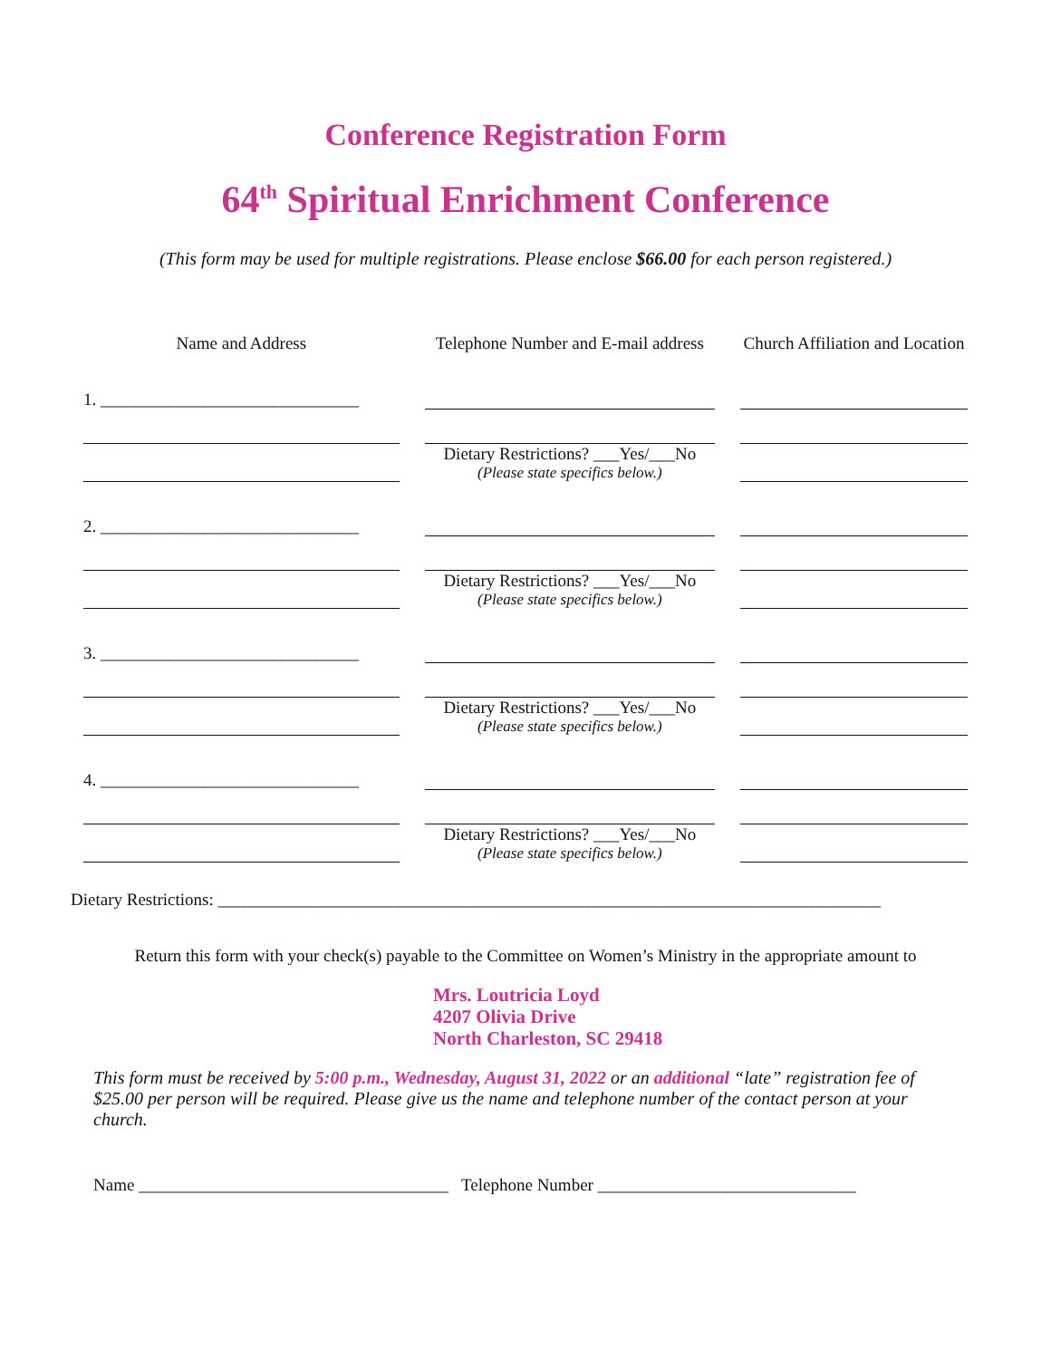Conference Registration Form
64<sup>th</sup> Spiritual Enrichment Conference
(This form may be used for multiple registrations. Please enclose $66.00 for each person registered.)
| Name and Address | Telephone Number and E-mail address | Church Affiliation and Location |
| --- | --- | --- |
| 1. ______________________________ | | |
| | Dietary Restrictions? ___Yes/___No (Please state specifics below.) | |
| 2. ______________________________ | | |
| | Dietary Restrictions? ___Yes/___No (Please state specifics below.) | |
| 3. ______________________________ | | |
| | Dietary Restrictions? ___Yes/___No (Please state specifics below.) | |
| 4. ______________________________ | | |
| | Dietary Restrictions? ___Yes/___No (Please state specifics below.) | |
Dietary Restrictions: _____________________________________________________________________________
Return this form with your check(s) payable to the Committee on Women’s Ministry in the appropriate amount to
Mrs. Loutricia Loyd
4207 Olivia Drive
North Charleston, SC 29418
This form must be received by 5:00 p.m., Wednesday, August 31, 2022 or an additional “late” registration fee of $25.00 per person will be required. Please give us the name and telephone number of the contact person at your church.
Name ____________________________________ Telephone Number ______________________________